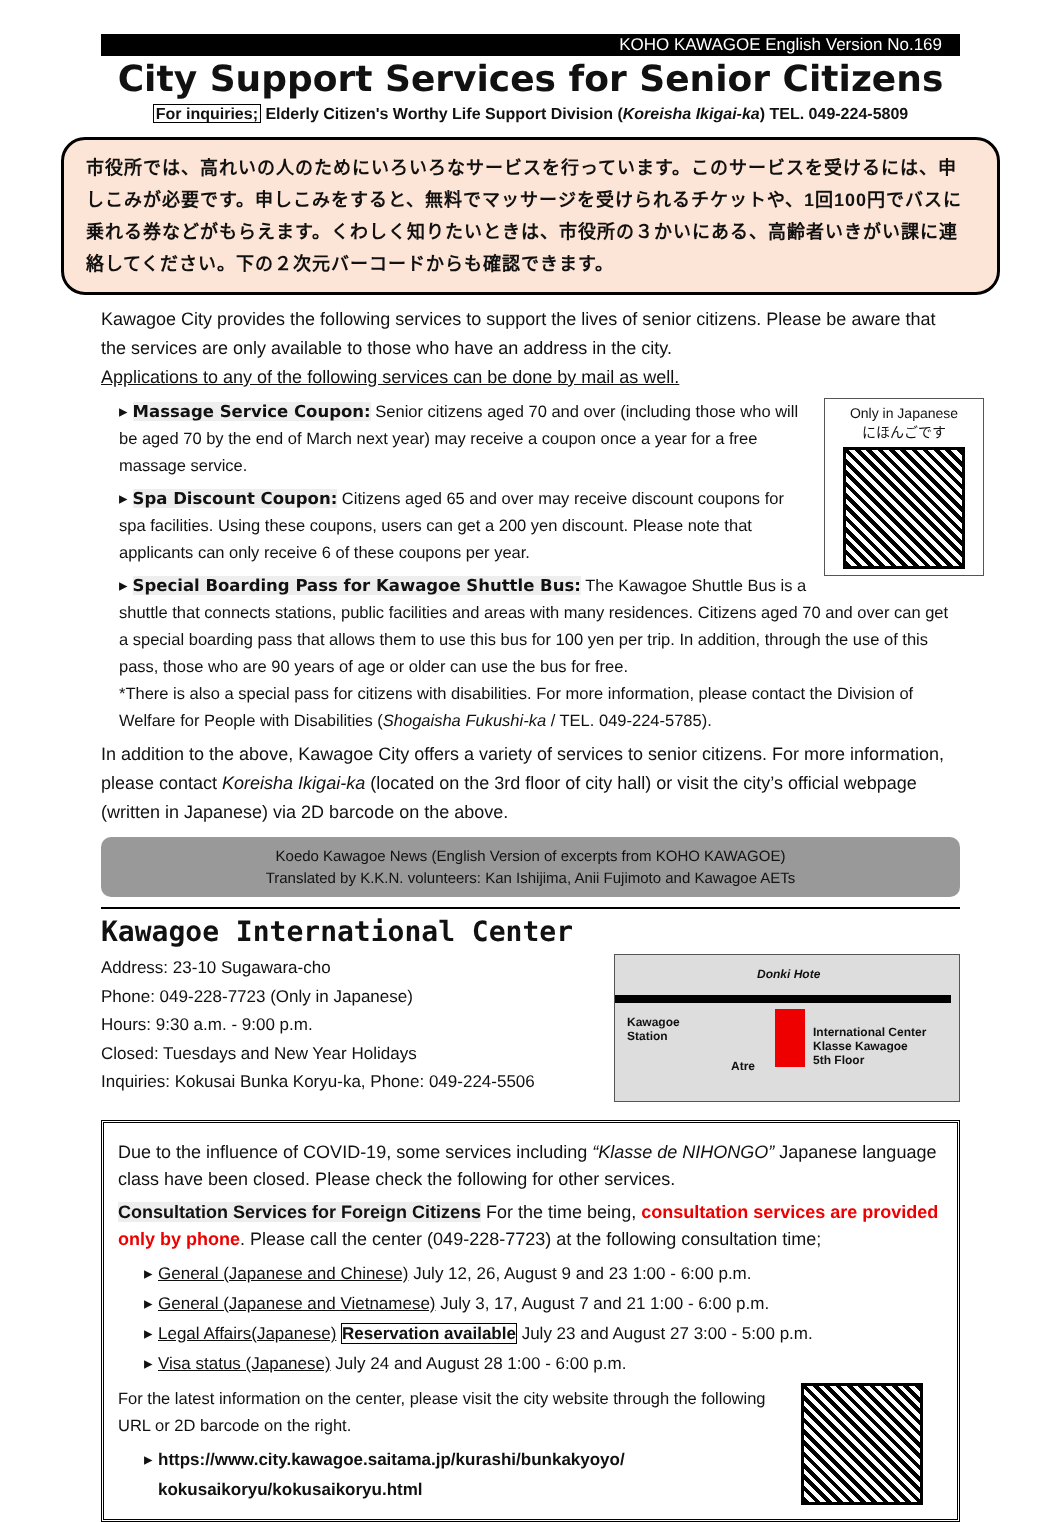KOHO KAWAGOE English Version No.169
City Support Services for Senior Citizens
For inquiries; Elderly Citizen's Worthy Life Support Division (Koreisha Ikigai-ka) TEL. 049-224-5809
市役所では、高れいの人のためにいろいろなサービスを行っています。このサービスを受けるには、申しこみが必要です。申しこみをすると、無料でマッサージを受けられるチケットや、1回100円でバスに乗れる券などがもらえます。くわしく知りたいときは、市役所の３かいにある、高齢者いきがい課に連絡してください。下の２次元バーコードからも確認できます。
Kawagoe City provides the following services to support the lives of senior citizens. Please be aware that the services are only available to those who have an address in the city.
Applications to any of the following services can be done by mail as well.
Only in Japanese
にほんごです
▸ Massage Service Coupon: Senior citizens aged 70 and over (including those who will be aged 70 by the end of March next year) may receive a coupon once a year for a free massage service.
▸ Spa Discount Coupon: Citizens aged 65 and over may receive discount coupons for spa facilities. Using these coupons, users can get a 200 yen discount. Please note that applicants can only receive 6 of these coupons per year.
▸ Special Boarding Pass for Kawagoe Shuttle Bus: The Kawagoe Shuttle Bus is a shuttle that connects stations, public facilities and areas with many residences. Citizens aged 70 and over can get a special boarding pass that allows them to use this bus for 100 yen per trip. In addition, through the use of this pass, those who are 90 years of age or older can use the bus for free.
*There is also a special pass for citizens with disabilities. For more information, please contact the Division of Welfare for People with Disabilities (Shogaisha Fukushi-ka / TEL. 049-224-5785).
In addition to the above, Kawagoe City offers a variety of services to senior citizens. For more information, please contact Koreisha Ikigai-ka (located on the 3rd floor of city hall) or visit the city’s official webpage (written in Japanese) via 2D barcode on the above.
Koedo Kawagoe News (English Version of excerpts from KOHO KAWAGOE)
Translated by K.K.N. volunteers: Kan Ishijima, Anii Fujimoto and Kawagoe AETs
Kawagoe International Center
Address: 23-10 Sugawara-cho
Phone: 049-228-7723 (Only in Japanese)
Hours: 9:30 a.m. - 9:00 p.m.
Closed: Tuesdays and New Year Holidays
Inquiries: Kokusai Bunka Koryu-ka, Phone: 049-224-5506
Donki Hote
Kawagoe
Station
Atre
International Center
Klasse Kawagoe
5th Floor
Due to the influence of COVID-19, some services including “Klasse de NIHONGO” Japanese language class have been closed. Please check the following for other services.
Consultation Services for Foreign Citizens For the time being, consultation services are provided only by phone. Please call the center (049-228-7723) at the following consultation time;
General (Japanese and Chinese) July 12, 26, August 9 and 23 1:00 - 6:00 p.m.
General (Japanese and Vietnamese) July 3, 17, August 7 and 21 1:00 - 6:00 p.m.
Legal Affairs(Japanese) Reservation available July 23 and August 27 3:00 - 5:00 p.m.
Visa status (Japanese) July 24 and August 28 1:00 - 6:00 p.m.
For the latest information on the center, please visit the city website through the following URL or 2D barcode on the right.
https://www.city.kawagoe.saitama.jp/kurashi/bunkakyoyo/
kokusaikoryu/kokusaikoryu.html